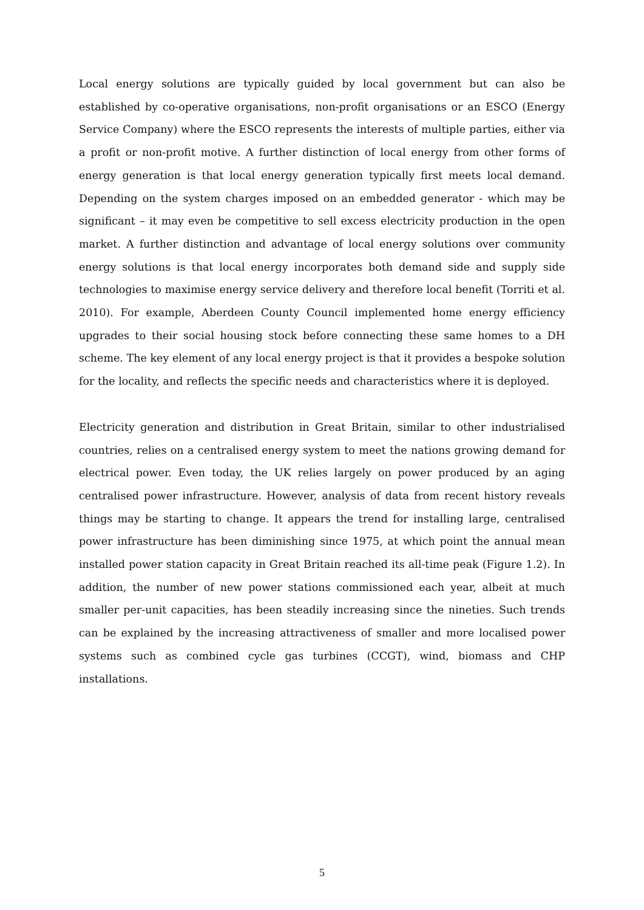Local energy solutions are typically guided by local government but can also be established by co-operative organisations, non-profit organisations or an ESCO (Energy Service Company) where the ESCO represents the interests of multiple parties, either via a profit or non-profit motive. A further distinction of local energy from other forms of energy generation is that local energy generation typically first meets local demand. Depending on the system charges imposed on an embedded generator - which may be significant – it may even be competitive to sell excess electricity production in the open market. A further distinction and advantage of local energy solutions over community energy solutions is that local energy incorporates both demand side and supply side technologies to maximise energy service delivery and therefore local benefit (Torriti et al. 2010). For example, Aberdeen County Council implemented home energy efficiency upgrades to their social housing stock before connecting these same homes to a DH scheme. The key element of any local energy project is that it provides a bespoke solution for the locality, and reflects the specific needs and characteristics where it is deployed.
Electricity generation and distribution in Great Britain, similar to other industrialised countries, relies on a centralised energy system to meet the nations growing demand for electrical power. Even today, the UK relies largely on power produced by an aging centralised power infrastructure. However, analysis of data from recent history reveals things may be starting to change. It appears the trend for installing large, centralised power infrastructure has been diminishing since 1975, at which point the annual mean installed power station capacity in Great Britain reached its all-time peak (Figure 1.2). In addition, the number of new power stations commissioned each year, albeit at much smaller per-unit capacities, has been steadily increasing since the nineties. Such trends can be explained by the increasing attractiveness of smaller and more localised power systems such as combined cycle gas turbines (CCGT), wind, biomass and CHP installations.
5